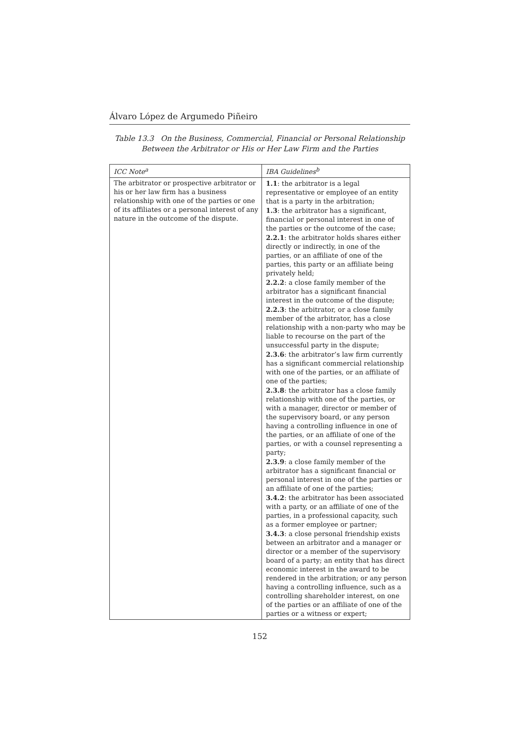Álvaro López de Argumedo Piñeiro
Table 13.3 On the Business, Commercial, Financial or Personal Relationship
Between the Arbitrator or His or Her Law Firm and the Parties
| ICC Note<sup>a</sup> | IBA Guidelines<sup>b</sup> |
| --- | --- |
| The arbitrator or prospective arbitrator or his or her law firm has a business relationship with one of the parties or one of its affiliates or a personal interest of any nature in the outcome of the dispute. | 1.1 : the arbitrator is a legal representative or employee of an entity that is a party in the arbitration; 1.3 : the arbitrator has a significant, financial or personal interest in one of the parties or the outcome of the case; 2.2.1 : the arbitrator holds shares either directly or indirectly, in one of the parties, or an affiliate of one of the parties, this party or an affiliate being privately held; 2.2.2 : a close family member of the arbitrator has a significant financial interest in the outcome of the dispute; 2.2.3 : the arbitrator, or a close family member of the arbitrator, has a close relationship with a non-party who may be liable to recourse on the part of the unsuccessful party in the dispute; 2.3.6 : the arbitrator’s law firm currently has a significant commercial relationship with one of the parties, or an affiliate of one of the parties; 2.3.8 : the arbitrator has a close family relationship with one of the parties, or with a manager, director or member of the supervisory board, or any person having a controlling influence in one of the parties, or an affiliate of one of the parties, or with a counsel representing a party; 2.3.9 : a close family member of the arbitrator has a significant financial or personal interest in one of the parties or an affiliate of one of the parties; 3.4.2 : the arbitrator has been associated with a party, or an affiliate of one of the parties, in a professional capacity, such as a former employee or partner; 3.4.3 : a close personal friendship exists between an arbitrator and a manager or director or a member of the supervisory board of a party; an entity that has direct economic interest in the award to be rendered in the arbitration; or any person having a controlling influence, such as a controlling shareholder interest, on one of the parties or an affiliate of one of the parties or a witness or expert; |
152